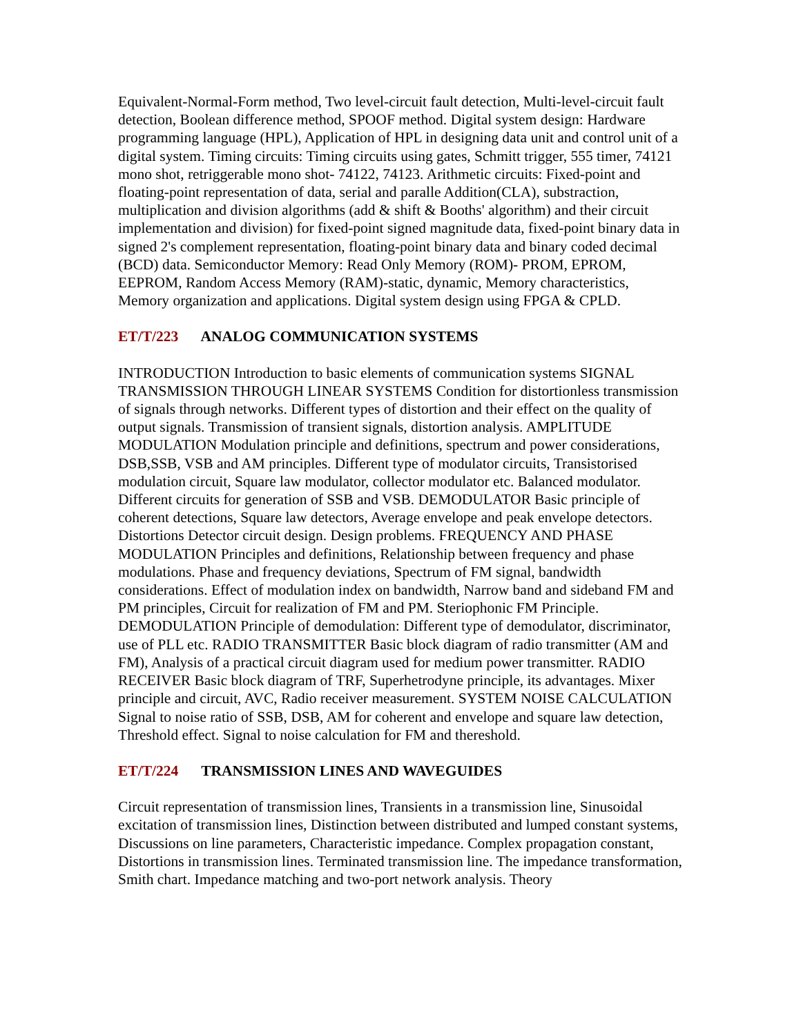Equivalent-Normal-Form method, Two level-circuit fault detection, Multi-level-circuit fault detection, Boolean difference method, SPOOF method. Digital system design: Hardware programming language (HPL), Application of HPL in designing data unit and control unit of a digital system. Timing circuits: Timing circuits using gates, Schmitt trigger, 555 timer, 74121 mono shot, retriggerable mono shot- 74122, 74123. Arithmetic circuits: Fixed-point and floating-point representation of data, serial and paralle Addition(CLA), substraction, multiplication and division algorithms (add & shift & Booths' algorithm) and their circuit implementation and division) for fixed-point signed magnitude data, fixed-point binary data in signed 2's complement representation, floating-point binary data and binary coded decimal (BCD) data. Semiconductor Memory: Read Only Memory (ROM)- PROM, EPROM, EEPROM, Random Access Memory (RAM)-static, dynamic, Memory characteristics, Memory organization and applications. Digital system design using FPGA & CPLD.
ET/T/223 ANALOG COMMUNICATION SYSTEMS
INTRODUCTION Introduction to basic elements of communication systems SIGNAL TRANSMISSION THROUGH LINEAR SYSTEMS Condition for distortionless transmission of signals through networks. Different types of distortion and their effect on the quality of output signals. Transmission of transient signals, distortion analysis. AMPLITUDE MODULATION Modulation principle and definitions, spectrum and power considerations, DSB,SSB, VSB and AM principles. Different type of modulator circuits, Transistorised modulation circuit, Square law modulator, collector modulator etc. Balanced modulator. Different circuits for generation of SSB and VSB. DEMODULATOR Basic principle of coherent detections, Square law detectors, Average envelope and peak envelope detectors. Distortions Detector circuit design. Design problems. FREQUENCY AND PHASE MODULATION Principles and definitions, Relationship between frequency and phase modulations. Phase and frequency deviations, Spectrum of FM signal, bandwidth considerations. Effect of modulation index on bandwidth, Narrow band and sideband FM and PM principles, Circuit for realization of FM and PM. Steriophonic FM Principle. DEMODULATION Principle of demodulation: Different type of demodulator, discriminator, use of PLL etc. RADIO TRANSMITTER Basic block diagram of radio transmitter (AM and FM), Analysis of a practical circuit diagram used for medium power transmitter. RADIO RECEIVER Basic block diagram of TRF, Superhetrodyne principle, its advantages. Mixer principle and circuit, AVC, Radio receiver measurement. SYSTEM NOISE CALCULATION Signal to noise ratio of SSB, DSB, AM for coherent and envelope and square law detection, Threshold effect. Signal to noise calculation for FM and thereshold.
ET/T/224 TRANSMISSION LINES AND WAVEGUIDES
Circuit representation of transmission lines, Transients in a transmission line, Sinusoidal excitation of transmission lines, Distinction between distributed and lumped constant systems, Discussions on line parameters, Characteristic impedance. Complex propagation constant, Distortions in transmission lines. Terminated transmission line. The impedance transformation, Smith chart. Impedance matching and two-port network analysis. Theory